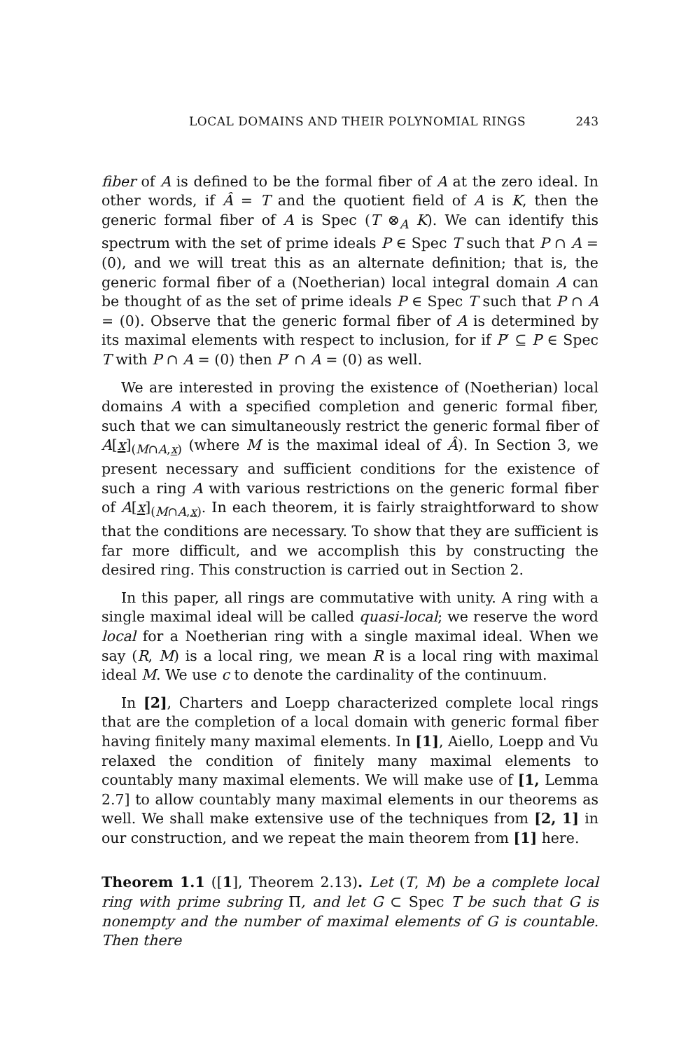LOCAL DOMAINS AND THEIR POLYNOMIAL RINGS 243
fiber of A is defined to be the formal fiber of A at the zero ideal. In other words, if Â = T and the quotient field of A is K, then the generic formal fiber of A is Spec (T ⊗<sub>A</sub> K). We can identify this spectrum with the set of prime ideals P ∈ Spec T such that P ∩ A = (0), and we will treat this as an alternate definition; that is, the generic formal fiber of a (Noetherian) local integral domain A can be thought of as the set of prime ideals P ∈ Spec T such that P ∩ A = (0). Observe that the generic formal fiber of A is determined by its maximal elements with respect to inclusion, for if P′ ⊆ P ∈ Spec T with P ∩ A = (0) then P′ ∩ A = (0) as well.
We are interested in proving the existence of (Noetherian) local domains A with a specified completion and generic formal fiber, such that we can simultaneously restrict the generic formal fiber of A[x]<sub>(M∩A,x)</sub> (where M is the maximal ideal of Â). In Section 3, we present necessary and sufficient conditions for the existence of such a ring A with various restrictions on the generic formal fiber of A[x]<sub>(M∩A,x)</sub>. In each theorem, it is fairly straightforward to show that the conditions are necessary. To show that they are sufficient is far more difficult, and we accomplish this by constructing the desired ring. This construction is carried out in Section 2.
In this paper, all rings are commutative with unity. A ring with a single maximal ideal will be called quasi-local; we reserve the word local for a Noetherian ring with a single maximal ideal. When we say (R, M) is a local ring, we mean R is a local ring with maximal ideal M. We use c to denote the cardinality of the continuum.
In [2], Charters and Loepp characterized complete local rings that are the completion of a local domain with generic formal fiber having finitely many maximal elements. In [1], Aiello, Loepp and Vu relaxed the condition of finitely many maximal elements to countably many maximal elements. We will make use of [1, Lemma 2.7] to allow countably many maximal elements in our theorems as well. We shall make extensive use of the techniques from [2, 1] in our construction, and we repeat the main theorem from [1] here.
Theorem 1.1 ([1], Theorem 2.13). Let (T, M) be a complete local ring with prime subring Π, and let G ⊂ Spec T be such that G is nonempty and the number of maximal elements of G is countable. Then there